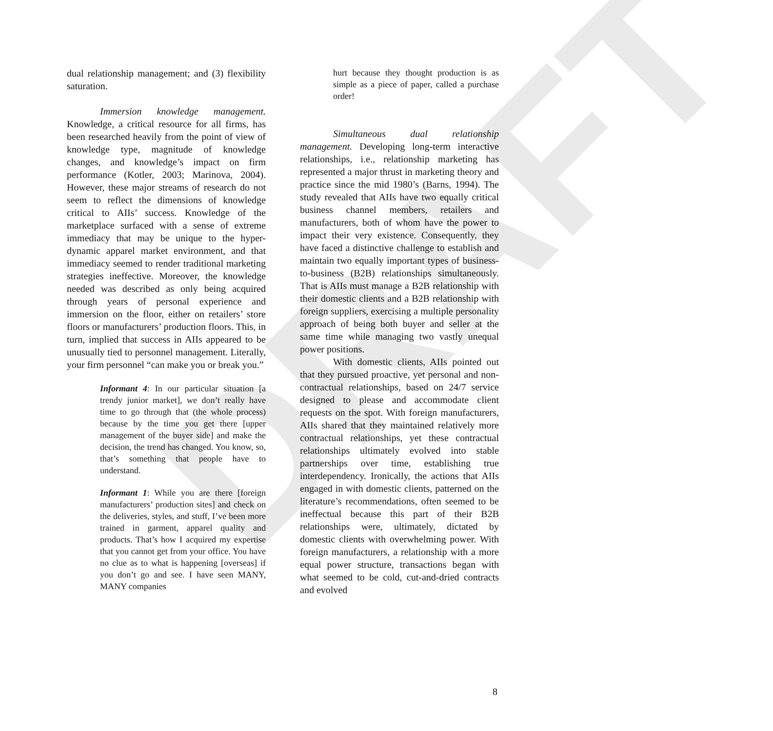DRAFT
dual relationship management; and (3) flexibility saturation.
Immersion knowledge management. Knowledge, a critical resource for all firms, has been researched heavily from the point of view of knowledge type, magnitude of knowledge changes, and knowledge’s impact on firm performance (Kotler, 2003; Marinova, 2004). However, these major streams of research do not seem to reflect the dimensions of knowledge critical to AIIs’ success. Knowledge of the marketplace surfaced with a sense of extreme immediacy that may be unique to the hyper-dynamic apparel market environment, and that immediacy seemed to render traditional marketing strategies ineffective. Moreover, the knowledge needed was described as only being acquired through years of personal experience and immersion on the floor, either on retailers’ store floors or manufacturers’ production floors. This, in turn, implied that success in AIIs appeared to be unusually tied to personnel management. Literally, your firm personnel “can make you or break you.”
Informant 4: In our particular situation [a trendy junior market], we don’t really have time to go through that (the whole process) because by the time you get there [upper management of the buyer side] and make the decision, the trend has changed. You know, so, that’s something that people have to understand.
Informant 1: While you are there [foreign manufacturers’ production sites] and check on the deliveries, styles, and stuff, I’ve been more trained in garment, apparel quality and products. That’s how I acquired my expertise that you cannot get from your office. You have no clue as to what is happening [overseas] if you don’t go and see. I have seen MANY, MANY companies
hurt because they thought production is as simple as a piece of paper, called a purchase order!
Simultaneous dual relationship management. Developing long-term interactive relationships, i.e., relationship marketing has represented a major thrust in marketing theory and practice since the mid 1980’s (Barns, 1994). The study revealed that AIIs have two equally critical business channel members, retailers and manufacturers, both of whom have the power to impact their very existence. Consequently, they have faced a distinctive challenge to establish and maintain two equally important types of business-to-business (B2B) relationships simultaneously. That is AIIs must manage a B2B relationship with their domestic clients and a B2B relationship with foreign suppliers, exercising a multiple personality approach of being both buyer and seller at the same time while managing two vastly unequal power positions.
With domestic clients, AIIs pointed out that they pursued proactive, yet personal and non-contractual relationships, based on 24/7 service designed to please and accommodate client requests on the spot. With foreign manufacturers, AIIs shared that they maintained relatively more contractual relationships, yet these contractual relationships ultimately evolved into stable partnerships over time, establishing true interdependency. Ironically, the actions that AIIs engaged in with domestic clients, patterned on the literature’s recommendations, often seemed to be ineffectual because this part of their B2B relationships were, ultimately, dictated by domestic clients with overwhelming power. With foreign manufacturers, a relationship with a more equal power structure, transactions began with what seemed to be cold, cut-and-dried contracts and evolved
8